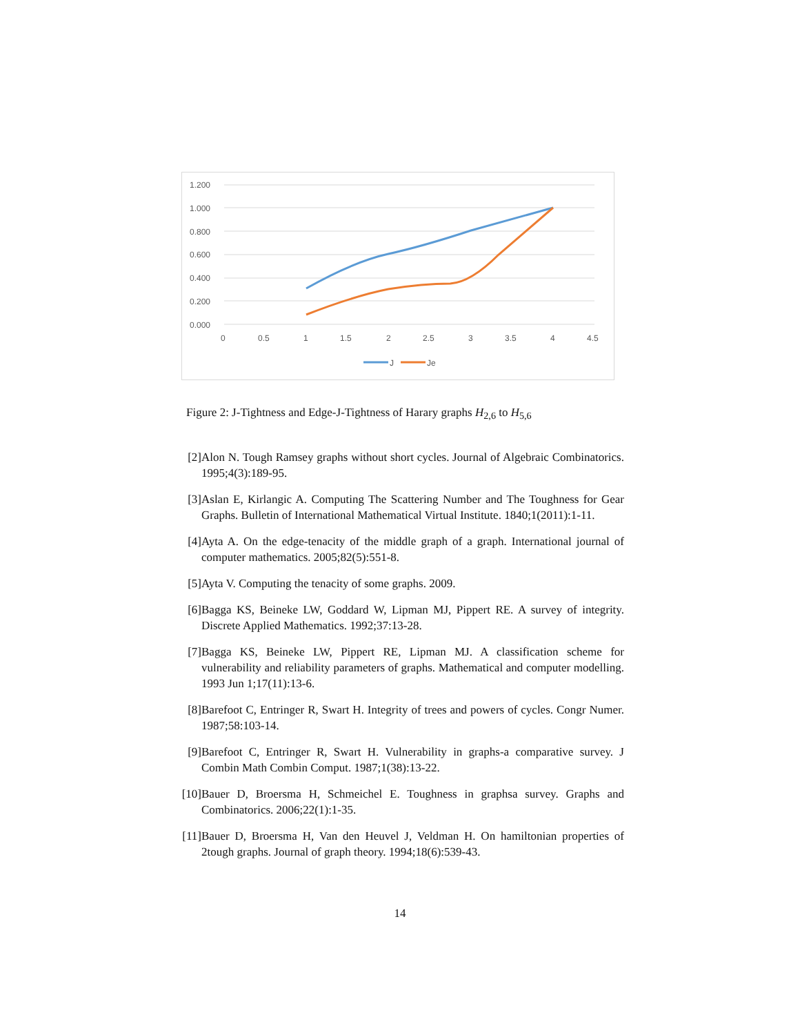1.200
1.000
0.800
0.600
0.400
0.200
0.000
0
0.5
1
1.5
2
2.5
3
3.5
4
4.5
J
Je
Figure 2: J-Tightness and Edge-J-Tightness of Harary graphs H<sub>2,6</sub> to H<sub>5,6</sub>
[2] Alon N. Tough Ramsey graphs without short cycles. Journal of Algebraic Combinatorics. 1995;4(3):189-95.
[3] Aslan E, Kirlangic A. Computing The Scattering Number and The Toughness for Gear Graphs. Bulletin of International Mathematical Virtual Institute. 1840;1(2011):1-11.
[4] Ayta A. On the edge-tenacity of the middle graph of a graph. International journal of computer mathematics. 2005;82(5):551-8.
[5] Ayta V. Computing the tenacity of some graphs. 2009.
[6] Bagga KS, Beineke LW, Goddard W, Lipman MJ, Pippert RE. A survey of integrity. Discrete Applied Mathematics. 1992;37:13-28.
[7] Bagga KS, Beineke LW, Pippert RE, Lipman MJ. A classification scheme for vulnerability and reliability parameters of graphs. Mathematical and computer modelling. 1993 Jun 1;17(11):13-6.
[8] Barefoot C, Entringer R, Swart H. Integrity of trees and powers of cycles. Congr Numer. 1987;58:103-14.
[9] Barefoot C, Entringer R, Swart H. Vulnerability in graphs-a comparative survey. J Combin Math Combin Comput. 1987;1(38):13-22.
[10] Bauer D, Broersma H, Schmeichel E. Toughness in graphsa survey. Graphs and Combinatorics. 2006;22(1):1-35.
[11] Bauer D, Broersma H, Van den Heuvel J, Veldman H. On hamiltonian properties of 2tough graphs. Journal of graph theory. 1994;18(6):539-43.
14